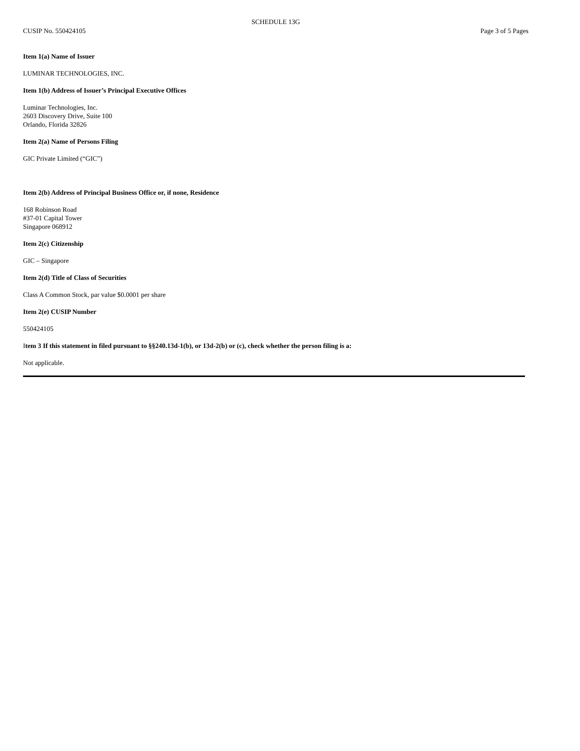SCHEDULE 13G
CUSIP No. 550424105 Page 3 of 5 Pages
Item 1(a) Name of Issuer
LUMINAR TECHNOLOGIES, INC.
Item 1(b) Address of Issuer’s Principal Executive Offices
Luminar Technologies, Inc.
2603 Discovery Drive, Suite 100
Orlando, Florida 32826
Item 2(a) Name of Persons Filing
GIC Private Limited (“GIC”)
Item 2(b) Address of Principal Business Office or, if none, Residence
168 Robinson Road
#37-01 Capital Tower
Singapore 068912
Item 2(c) Citizenship
GIC – Singapore
Item 2(d) Title of Class of Securities
Class A Common Stock, par value $0.0001 per share
Item 2(e) CUSIP Number
550424105
Item 3 If this statement in filed pursuant to §§240.13d-1(b), or 13d-2(b) or (c), check whether the person filing is a:
Not applicable.